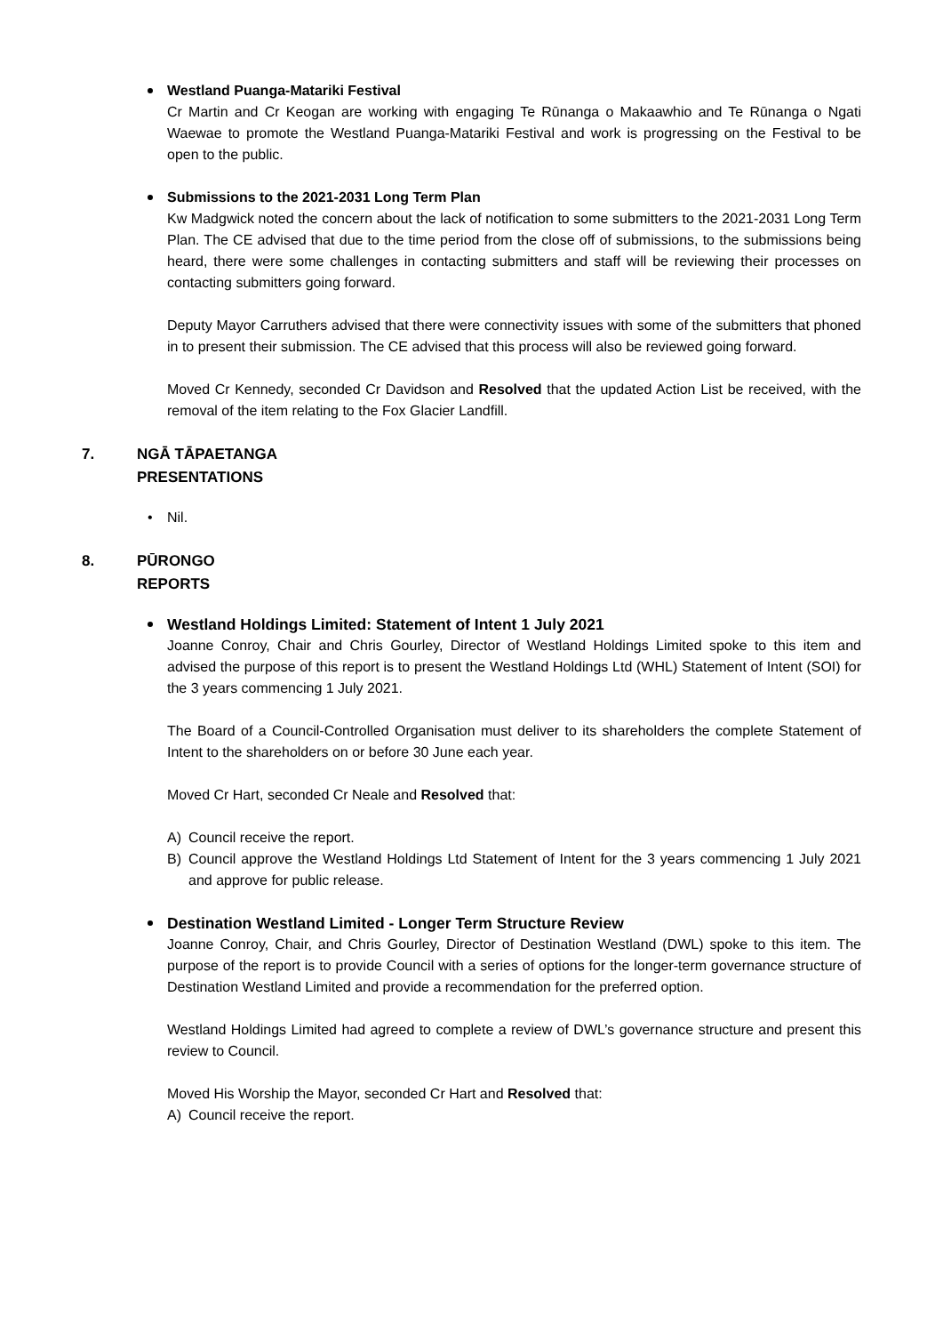Westland Puanga-Matariki Festival
Cr Martin and Cr Keogan are working with engaging Te Rūnanga o Makaawhio and Te Rūnanga o Ngati Waewae to promote the Westland Puanga-Matariki Festival and work is progressing on the Festival to be open to the public.
Submissions to the 2021-2031 Long Term Plan
Kw Madgwick noted the concern about the lack of notification to some submitters to the 2021-2031 Long Term Plan. The CE advised that due to the time period from the close off of submissions, to the submissions being heard, there were some challenges in contacting submitters and staff will be reviewing their processes on contacting submitters going forward.
Deputy Mayor Carruthers advised that there were connectivity issues with some of the submitters that phoned in to present their submission. The CE advised that this process will also be reviewed going forward.
Moved Cr Kennedy, seconded Cr Davidson and Resolved that the updated Action List be received, with the removal of the item relating to the Fox Glacier Landfill.
7. NGĀ TĀPAETANGA
PRESENTATIONS
• Nil.
8. PŪRONGO
REPORTS
Westland Holdings Limited: Statement of Intent 1 July 2021
Joanne Conroy, Chair and Chris Gourley, Director of Westland Holdings Limited spoke to this item and advised the purpose of this report is to present the Westland Holdings Ltd (WHL) Statement of Intent (SOI) for the 3 years commencing 1 July 2021.
The Board of a Council-Controlled Organisation must deliver to its shareholders the complete Statement of Intent to the shareholders on or before 30 June each year.
Moved Cr Hart, seconded Cr Neale and Resolved that:
A) Council receive the report.
B) Council approve the Westland Holdings Ltd Statement of Intent for the 3 years commencing 1 July 2021 and approve for public release.
Destination Westland Limited - Longer Term Structure Review
Joanne Conroy, Chair, and Chris Gourley, Director of Destination Westland (DWL) spoke to this item. The purpose of the report is to provide Council with a series of options for the longer-term governance structure of Destination Westland Limited and provide a recommendation for the preferred option.
Westland Holdings Limited had agreed to complete a review of DWL’s governance structure and present this review to Council.
Moved His Worship the Mayor, seconded Cr Hart and Resolved that:
A) Council receive the report.